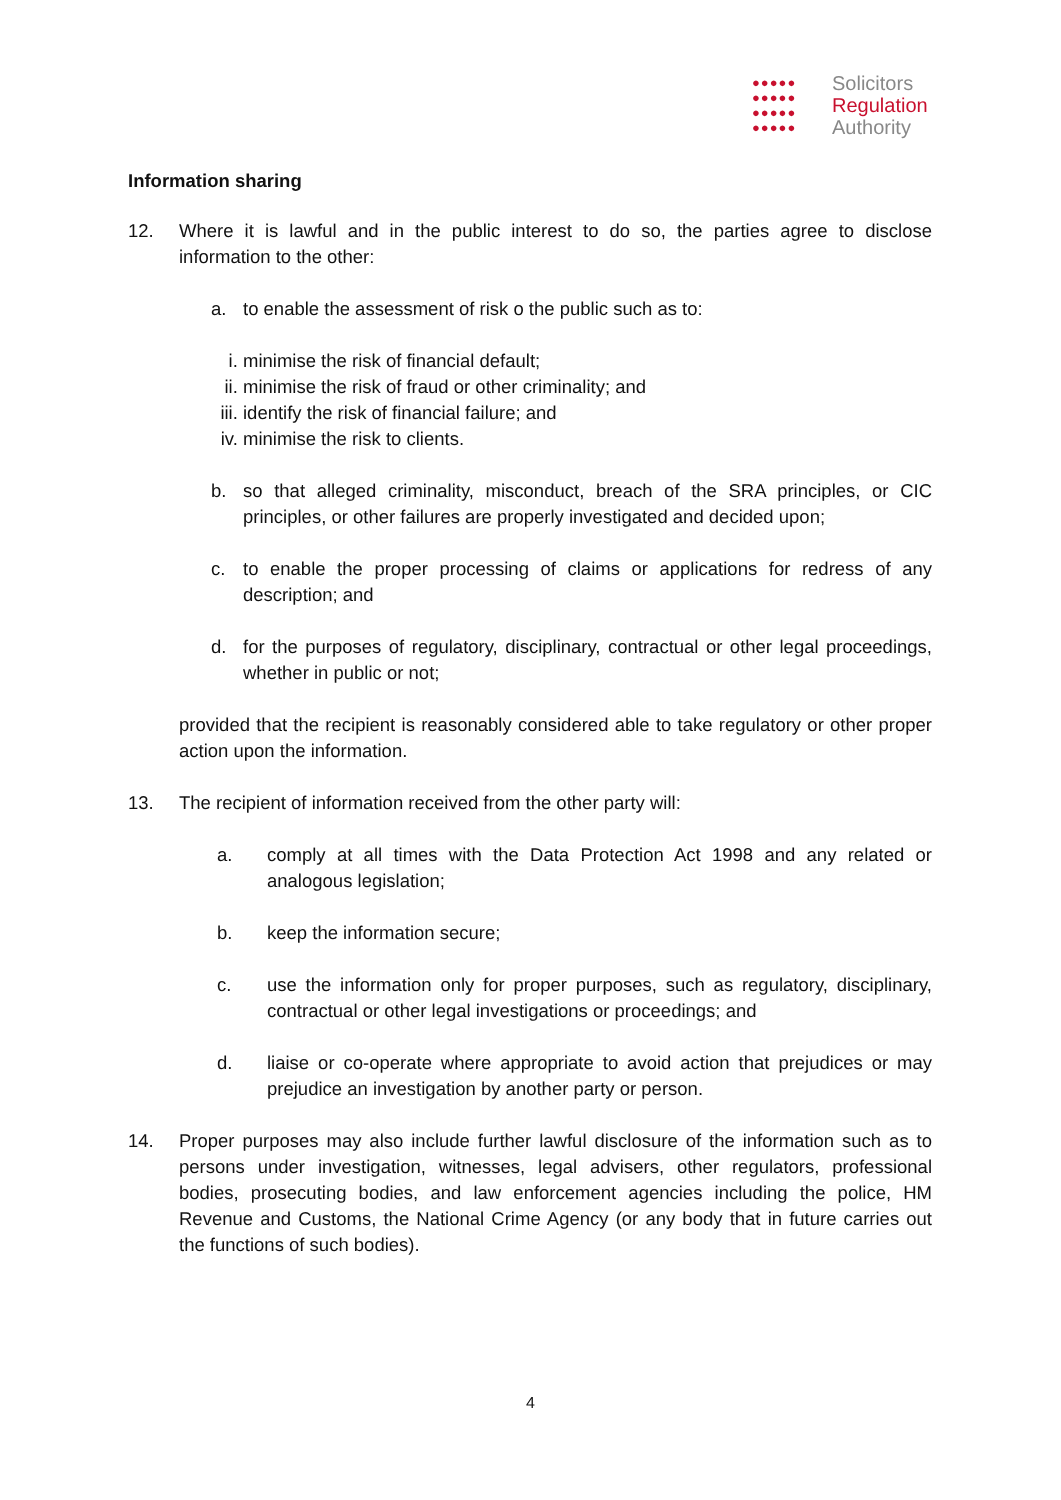●●●●●
●●●●●
●●●●●
●●●●●
Solicitors
Regulation
Authority
Information sharing
12. Where it is lawful and in the public interest to do so, the parties agree to disclose information to the other:
a. to enable the assessment of risk o the public such as to:
i. minimise the risk of financial default;
ii. minimise the risk of fraud or other criminality; and
iii. identify the risk of financial failure; and
iv. minimise the risk to clients.
b. so that alleged criminality, misconduct, breach of the SRA principles, or CIC principles, or other failures are properly investigated and decided upon;
c. to enable the proper processing of claims or applications for redress of any description; and
d. for the purposes of regulatory, disciplinary, contractual or other legal proceedings, whether in public or not;
provided that the recipient is reasonably considered able to take regulatory or other proper action upon the information.
13. The recipient of information received from the other party will:
a. comply at all times with the Data Protection Act 1998 and any related or analogous legislation;
b. keep the information secure;
c. use the information only for proper purposes, such as regulatory, disciplinary, contractual or other legal investigations or proceedings; and
d. liaise or co-operate where appropriate to avoid action that prejudices or may prejudice an investigation by another party or person.
14. Proper purposes may also include further lawful disclosure of the information such as to persons under investigation, witnesses, legal advisers, other regulators, professional bodies, prosecuting bodies, and law enforcement agencies including the police, HM Revenue and Customs, the National Crime Agency (or any body that in future carries out the functions of such bodies).
4